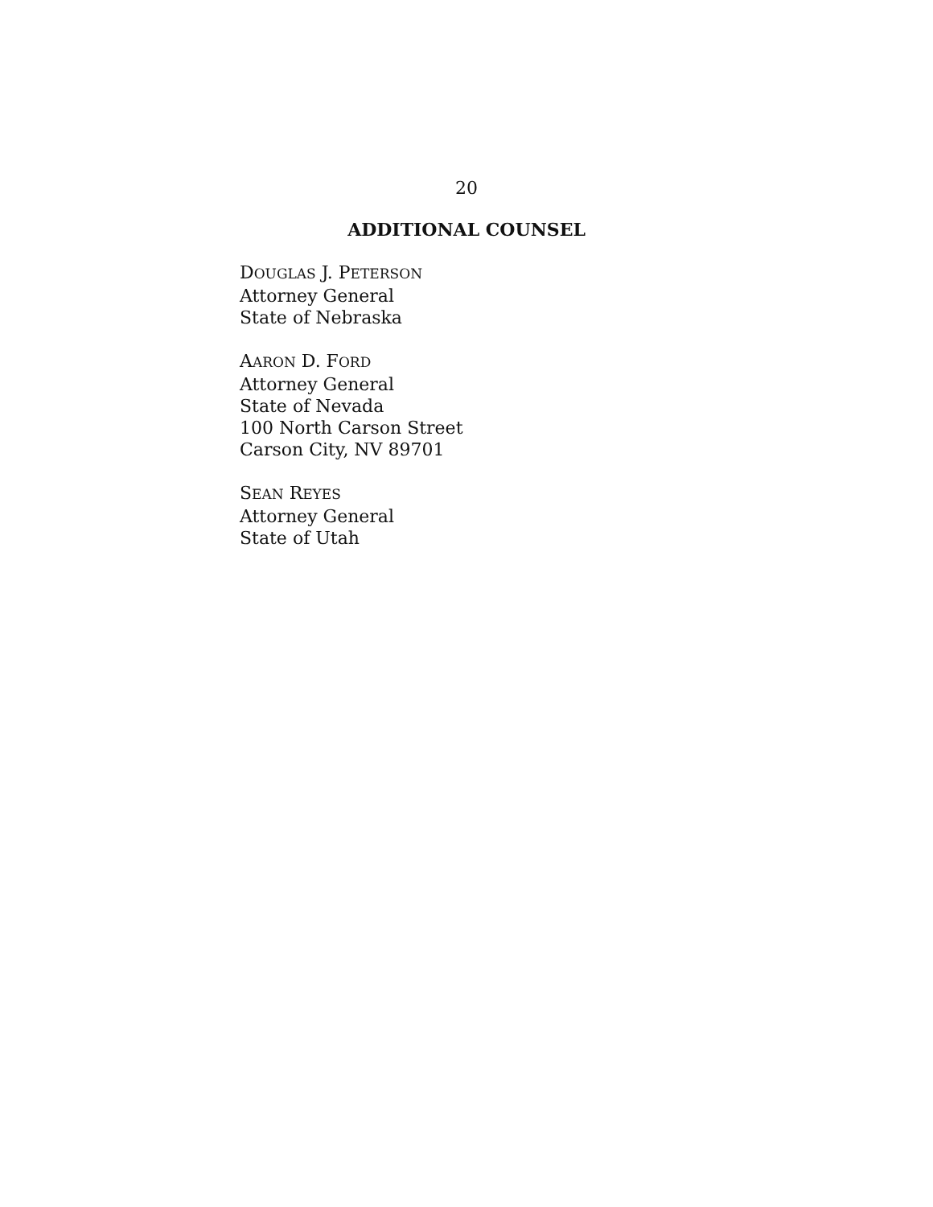20
ADDITIONAL COUNSEL
DOUGLAS J. PETERSON
Attorney General
State of Nebraska
AARON D. FORD
Attorney General
State of Nevada
100 North Carson Street
Carson City, NV 89701
SEAN REYES
Attorney General
State of Utah